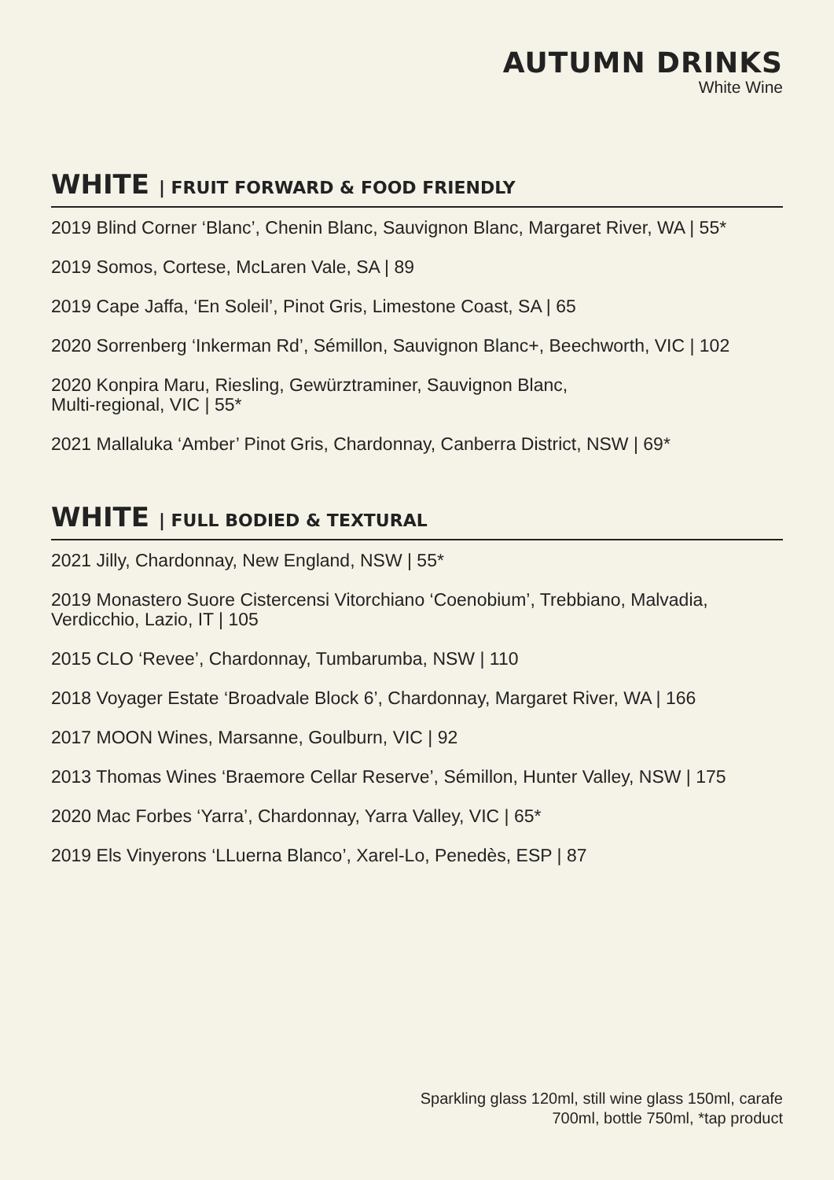AUTUMN DRINKS
White Wine
WHITE | FRUIT FORWARD & FOOD FRIENDLY
2019 Blind Corner ‘Blanc’, Chenin Blanc, Sauvignon Blanc, Margaret River, WA | 55*
2019 Somos, Cortese, McLaren Vale, SA | 89
2019 Cape Jaffa, ‘En Soleil’, Pinot Gris, Limestone Coast, SA | 65
2020 Sorrenberg ‘Inkerman Rd’, Sémillon, Sauvignon Blanc+, Beechworth, VIC | 102
2020 Konpira Maru, Riesling, Gewürztraminer, Sauvignon Blanc,
Multi-regional, VIC | 55*
2021 Mallaluka ‘Amber’ Pinot Gris, Chardonnay, Canberra District, NSW | 69*
WHITE | FULL BODIED & TEXTURAL
2021 Jilly, Chardonnay, New England, NSW | 55*
2019 Monastero Suore Cistercensi Vitorchiano ‘Coenobium’, Trebbiano, Malvadia,
Verdicchio, Lazio, IT | 105
2015 CLO ‘Revee’, Chardonnay, Tumbarumba, NSW | 110
2018 Voyager Estate ‘Broadvale Block 6’, Chardonnay, Margaret River, WA | 166
2017 MOON Wines, Marsanne, Goulburn, VIC | 92
2013 Thomas Wines ‘Braemore Cellar Reserve’, Sémillon, Hunter Valley, NSW | 175
2020 Mac Forbes ‘Yarra’, Chardonnay, Yarra Valley, VIC | 65*
2019 Els Vinyerons ‘LLuerna Blanco’, Xarel-Lo, Penedès, ESP | 87
Sparkling glass 120ml, still wine glass 150ml, carafe 700ml, bottle 750ml, *tap product